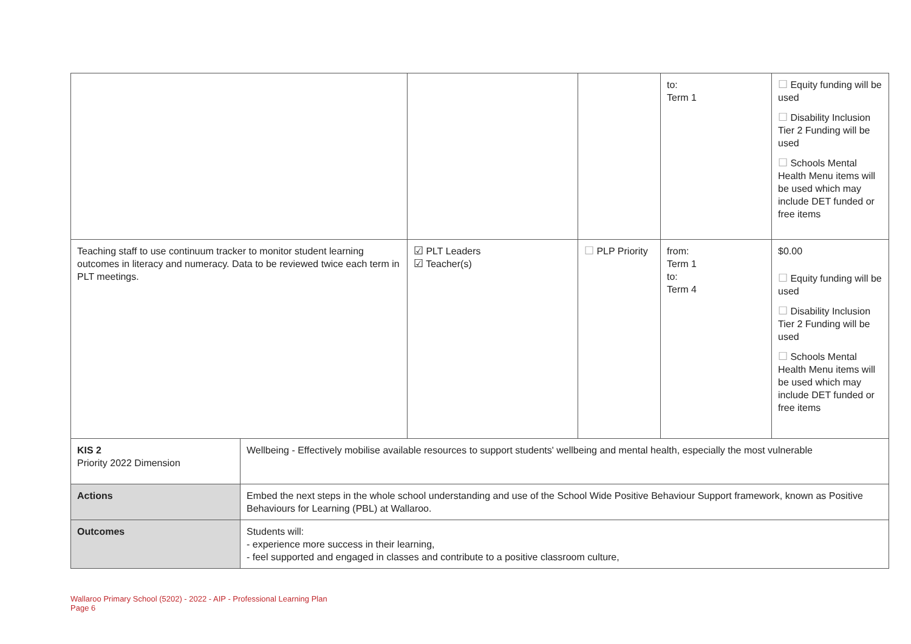| | | | | to: Term 1 | ☐ Equity funding will be used ☐ Disability Inclusion Tier 2 Funding will be used ☐ Schools Mental Health Menu items will be used which may include DET funded or free items |
| Teaching staff to use continuum tracker to monitor student learning outcomes in literacy and numeracy. Data to be reviewed twice each term in PLT meetings. | | ☑ PLT Leaders ☑ Teacher(s) | ☐ PLP Priority | from: Term 1 to: Term 4 | $0.00 ☐ Equity funding will be used ☐ Disability Inclusion Tier 2 Funding will be used ☐ Schools Mental Health Menu items will be used which may include DET funded or free items |
| KIS 2 Priority 2022 Dimension | Wellbeing - Effectively mobilise available resources to support students' wellbeing and mental health, especially the most vulnerable | | | | |
| Actions | Embed the next steps in the whole school understanding and use of the School Wide Positive Behaviour Support framework, known as Positive Behaviours for Learning (PBL) at Wallaroo. | | | | |
| Outcomes | Students will: - experience more success in their learning, - feel supported and engaged in classes and contribute to a positive classroom culture, | | | | |
Wallaroo Primary School (5202) - 2022 - AIP - Professional Learning Plan
Page 6